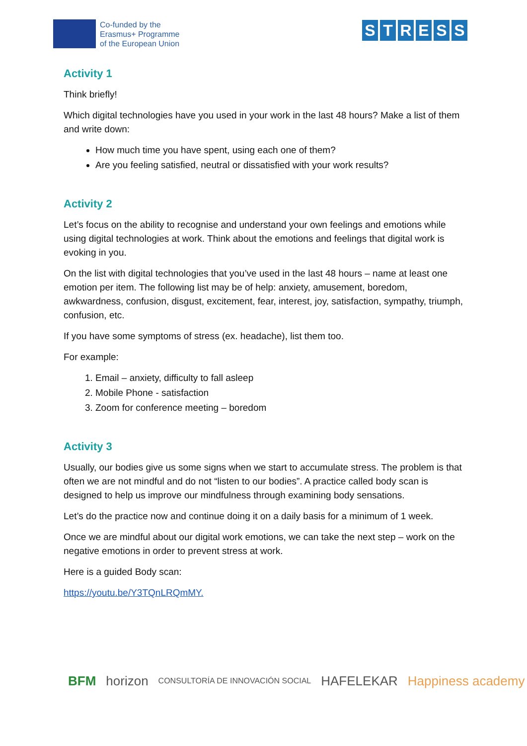Co-funded by the
Erasmus+ Programme
of the European Union
STRESS
Activity 1
Think briefly!
Which digital technologies have you used in your work in the last 48 hours? Make a list of them and write down:
How much time you have spent, using each one of them?
Are you feeling satisfied, neutral or dissatisfied with your work results?
Activity 2
Let’s focus on the ability to recognise and understand your own feelings and emotions while using digital technologies at work. Think about the emotions and feelings that digital work is evoking in you.
On the list with digital technologies that you’ve used in the last 48 hours – name at least one emotion per item. The following list may be of help: anxiety, amusement, boredom, awkwardness, confusion, disgust, excitement, fear, interest, joy, satisfaction, sympathy, triumph, confusion, etc.
If you have some symptoms of stress (ex. headache), list them too.
For example:
1. Email – anxiety, difficulty to fall asleep
2. Mobile Phone - satisfaction
3. Zoom for conference meeting – boredom
Activity 3
Usually, our bodies give us some signs when we start to accumulate stress. The problem is that often we are not mindful and do not “listen to our bodies”. A practice called body scan is designed to help us improve our mindfulness through examining body sensations.
Let’s do the practice now and continue doing it on a daily basis for a minimum of 1 week.
Once we are mindful about our digital work emotions, we can take the next step – work on the negative emotions in order to prevent stress at work.
Here is a guided Body scan:
https://youtu.be/Y3TQnLRQmMY.
BFM horizon CONSULTORÍA DE INNOVACIÓN SOCIAL HAFELEKAR Happiness academy